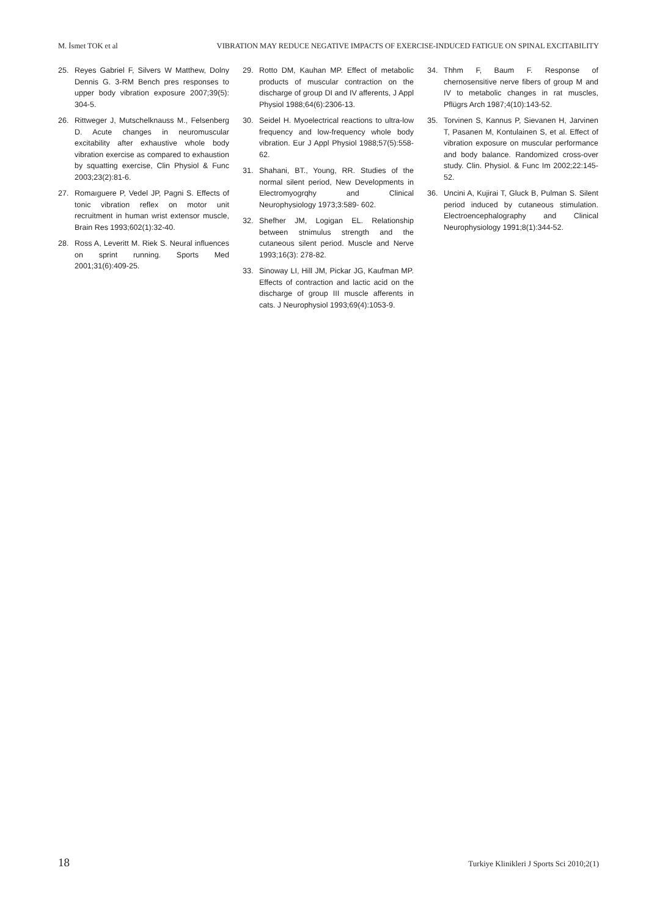M. İsmet TOK et al VIBRATION MAY REDUCE NEGATIVE IMPACTS OF EXERCISE-INDUCED FATIGUE ON SPINAL EXCITABILITY
25. Reyes Gabriel F, Silvers W Matthew, Dolny Dennis G. 3-RM Bench pres responses to upper body vibration exposure 2007;39(5): 304-5.
26. Rittweger J, Mutschelknauss M., Felsenberg D. Acute changes in neuromuscular excitability after exhaustive whole body vibration exercise as compared to exhaustion by squatting exercise, Clin Physiol & Func 2003;23(2):81-6.
27. Romaıguere P, Vedel JP, Pagni S. Effects of tonic vibration reflex on motor unit recruitment in human wrist extensor muscle, Brain Res 1993;602(1):32-40.
28. Ross A, Leveritt M. Riek S. Neural influences on sprint running. Sports Med 2001;31(6):409-25.
29. Rotto DM, Kauhan MP. Effect of metabolic products of muscular contraction on the discharge of group DI and IV afferents, J Appl Physiol 1988;64(6):2306-13.
30. Seidel H. Myoelectrical reactions to ultra-low frequency and low-frequency whole body vibration. Eur J Appl Physiol 1988;57(5):558- 62.
31. Shahani, BT., Young, RR. Studies of the normal silent period, New Developments in Electromyogrqhy and Clinical Neurophysiology 1973;3:589- 602.
32. Shefher JM, Logigan EL. Relationship between stnimulus strength and the cutaneous silent period. Muscle and Nerve 1993;16(3): 278-82.
33. Sinoway LI, Hill JM, Pickar JG, Kaufman MP. Effects of contraction and lactic acid on the discharge of group III muscle afferents in cats. J Neurophysiol 1993;69(4):1053-9.
34. Thhm F, Baum F. Response of chernosensitive nerve fibers of group M and IV to metabolic changes in rat muscles, Pflügrs Arch 1987;4(10):143-52.
35. Torvinen S, Kannus P, Sievanen H, Jarvinen T, Pasanen M, Kontulainen S, et al. Effect of vibration exposure on muscular performance and body balance. Randomized cross-over study. Clin. Physiol. & Func Im 2002;22:145-52.
36. Uncini A, Kujirai T, Gluck B, Pulman S. Silent period induced by cutaneous stimulation. Electroencephalography and Clinical Neurophysiology 1991;8(1):344-52.
18 Turkiye Klinikleri J Sports Sci 2010;2(1)